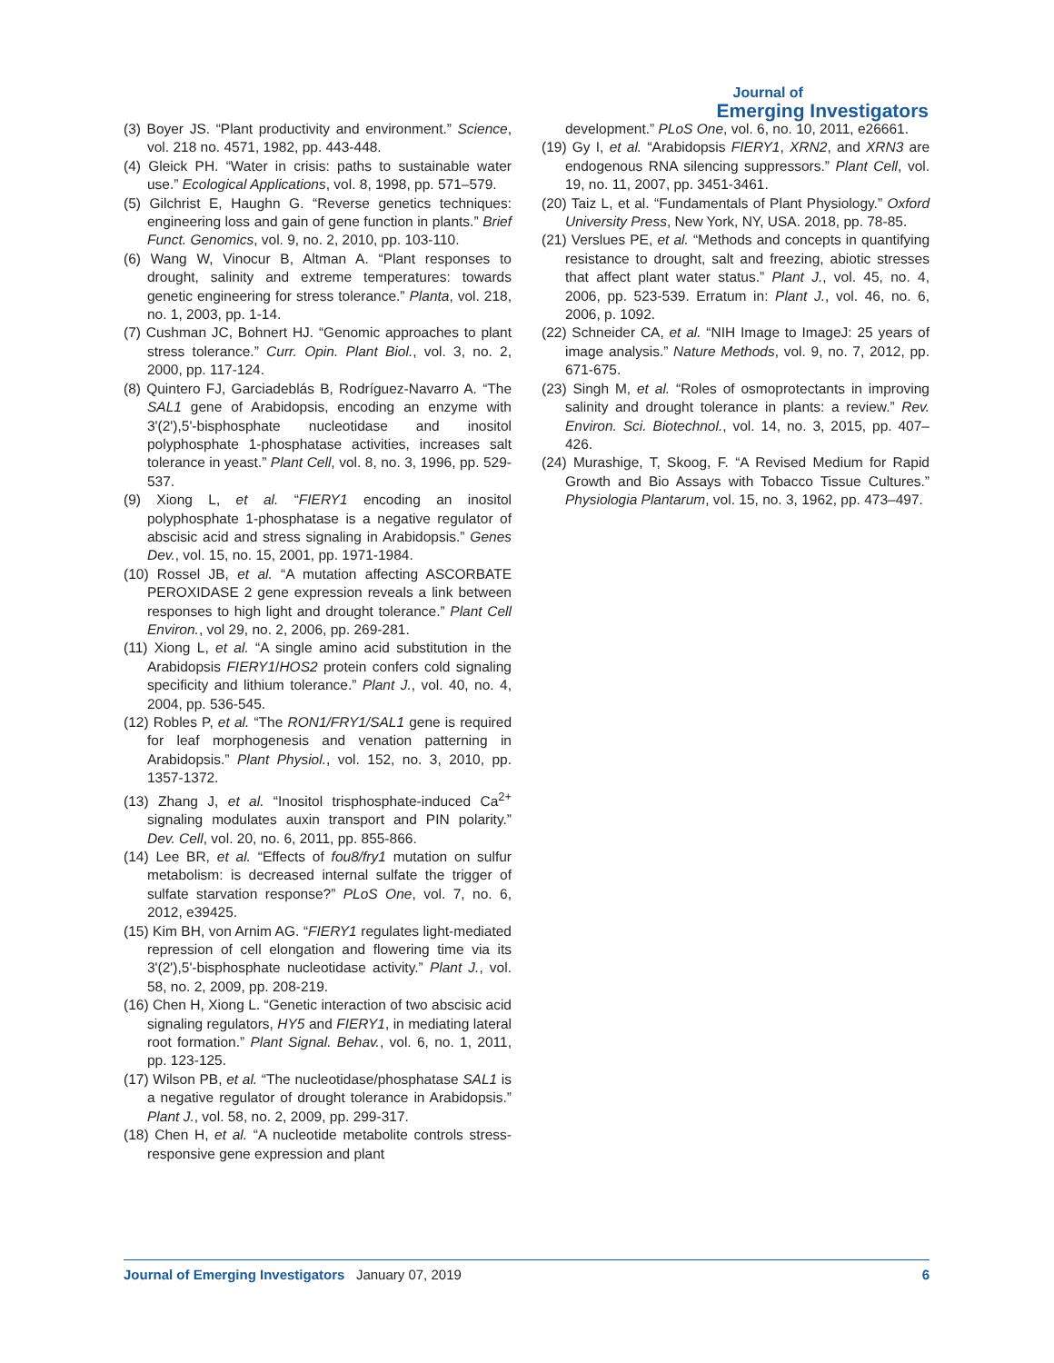Journal of
Emerging Investigators
(3) Boyer JS. “Plant productivity and environment.” Science, vol. 218 no. 4571, 1982, pp. 443-448.
(4) Gleick PH. “Water in crisis: paths to sustainable water use.” Ecological Applications, vol. 8, 1998, pp. 571–579.
(5) Gilchrist E, Haughn G. “Reverse genetics techniques: engineering loss and gain of gene function in plants.” Brief Funct. Genomics, vol. 9, no. 2, 2010, pp. 103-110.
(6) Wang W, Vinocur B, Altman A. “Plant responses to drought, salinity and extreme temperatures: towards genetic engineering for stress tolerance.” Planta, vol. 218, no. 1, 2003, pp. 1-14.
(7) Cushman JC, Bohnert HJ. “Genomic approaches to plant stress tolerance.” Curr. Opin. Plant Biol., vol. 3, no. 2, 2000, pp. 117-124.
(8) Quintero FJ, Garciadeblás B, Rodríguez-Navarro A. “The SAL1 gene of Arabidopsis, encoding an enzyme with 3'(2'),5'-bisphosphate nucleotidase and inositol polyphosphate 1-phosphatase activities, increases salt tolerance in yeast.” Plant Cell, vol. 8, no. 3, 1996, pp. 529-537.
(9) Xiong L, et al. “FIERY1 encoding an inositol polyphosphate 1-phosphatase is a negative regulator of abscisic acid and stress signaling in Arabidopsis.” Genes Dev., vol. 15, no. 15, 2001, pp. 1971-1984.
(10) Rossel JB, et al. “A mutation affecting ASCORBATE PEROXIDASE 2 gene expression reveals a link between responses to high light and drought tolerance.” Plant Cell Environ., vol 29, no. 2, 2006, pp. 269-281.
(11) Xiong L, et al. “A single amino acid substitution in the Arabidopsis FIERY1/HOS2 protein confers cold signaling specificity and lithium tolerance.” Plant J., vol. 40, no. 4, 2004, pp. 536-545.
(12) Robles P, et al. “The RON1/FRY1/SAL1 gene is required for leaf morphogenesis and venation patterning in Arabidopsis.” Plant Physiol., vol. 152, no. 3, 2010, pp. 1357-1372.
(13) Zhang J, et al. “Inositol trisphosphate-induced Ca<sup>2+</sup> signaling modulates auxin transport and PIN polarity.” Dev. Cell, vol. 20, no. 6, 2011, pp. 855-866.
(14) Lee BR, et al. “Effects of fou8/fry1 mutation on sulfur metabolism: is decreased internal sulfate the trigger of sulfate starvation response?” PLoS One, vol. 7, no. 6, 2012, e39425.
(15) Kim BH, von Arnim AG. “FIERY1 regulates light-mediated repression of cell elongation and flowering time via its 3'(2'),5'-bisphosphate nucleotidase activity.” Plant J., vol. 58, no. 2, 2009, pp. 208-219.
(16) Chen H, Xiong L. “Genetic interaction of two abscisic acid signaling regulators, HY5 and FIERY1, in mediating lateral root formation.” Plant Signal. Behav., vol. 6, no. 1, 2011, pp. 123-125.
(17) Wilson PB, et al. “The nucleotidase/phosphatase SAL1 is a negative regulator of drought tolerance in Arabidopsis.” Plant J., vol. 58, no. 2, 2009, pp. 299-317.
(18) Chen H, et al. “A nucleotide metabolite controls stress-responsive gene expression and plant
development.” PLoS One, vol. 6, no. 10, 2011, e26661.
(19) Gy I, et al. “Arabidopsis FIERY1, XRN2, and XRN3 are endogenous RNA silencing suppressors.” Plant Cell, vol. 19, no. 11, 2007, pp. 3451-3461.
(20) Taiz L, et al. “Fundamentals of Plant Physiology.” Oxford University Press, New York, NY, USA. 2018, pp. 78-85.
(21) Verslues PE, et al. “Methods and concepts in quantifying resistance to drought, salt and freezing, abiotic stresses that affect plant water status.” Plant J., vol. 45, no. 4, 2006, pp. 523-539. Erratum in: Plant J., vol. 46, no. 6, 2006, p. 1092.
(22) Schneider CA, et al. “NIH Image to ImageJ: 25 years of image analysis.” Nature Methods, vol. 9, no. 7, 2012, pp. 671-675.
(23) Singh M, et al. “Roles of osmoprotectants in improving salinity and drought tolerance in plants: a review.” Rev. Environ. Sci. Biotechnol., vol. 14, no. 3, 2015, pp. 407–426.
(24) Murashige, T, Skoog, F. “A Revised Medium for Rapid Growth and Bio Assays with Tobacco Tissue Cultures.” Physiologia Plantarum, vol. 15, no. 3, 1962, pp. 473–497.
Journal of Emerging Investigators January 07, 2019 6